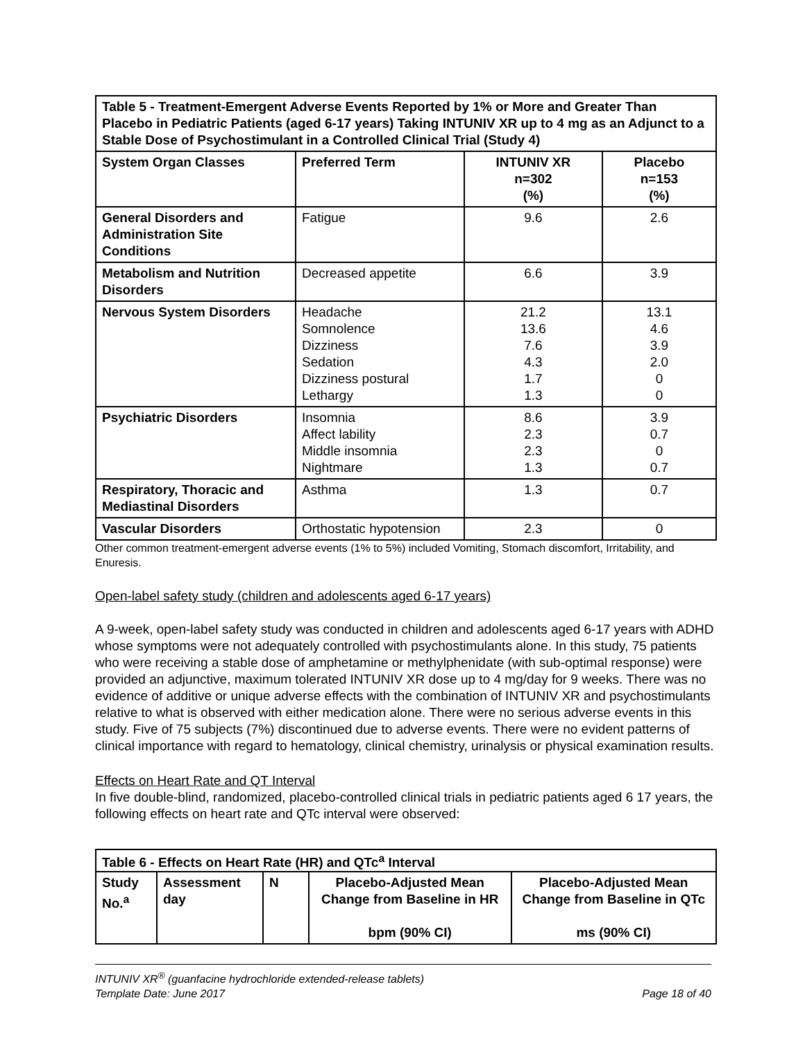| Table 5 - Treatment-Emergent Adverse Events Reported by 1% or More and Greater Than Placebo in Pediatric Patients (aged 6-17 years) Taking INTUNIV XR up to 4 mg as an Adjunct to a Stable Dose of Psychostimulant in a Controlled Clinical Trial (Study 4) | | | |
| --- | --- | --- | --- |
| System Organ Classes | Preferred Term | INTUNIV XR n=302 (%) | Placebo n=153 (%) |
| General Disorders and Administration Site Conditions | Fatigue | 9.6 | 2.6 |
| Metabolism and Nutrition Disorders | Decreased appetite | 6.6 | 3.9 |
| Nervous System Disorders | Headache Somnolence Dizziness Sedation Dizziness postural Lethargy | 21.2 13.6 7.6 4.3 1.7 1.3 | 13.1 4.6 3.9 2.0 0 0 |
| Psychiatric Disorders | Insomnia Affect lability Middle insomnia Nightmare | 8.6 2.3 2.3 1.3 | 3.9 0.7 0 0.7 |
| Respiratory, Thoracic and Mediastinal Disorders | Asthma | 1.3 | 0.7 |
| Vascular Disorders | Orthostatic hypotension | 2.3 | 0 |
Other common treatment-emergent adverse events (1% to 5%) included Vomiting, Stomach discomfort, Irritability, and Enuresis.
Open-label safety study (children and adolescents aged 6-17 years)
A 9-week, open-label safety study was conducted in children and adolescents aged 6-17 years with ADHD whose symptoms were not adequately controlled with psychostimulants alone. In this study, 75 patients who were receiving a stable dose of amphetamine or methylphenidate (with sub-optimal response) were provided an adjunctive, maximum tolerated INTUNIV XR dose up to 4 mg/day for 9 weeks. There was no evidence of additive or unique adverse effects with the combination of INTUNIV XR and psychostimulants relative to what is observed with either medication alone. There were no serious adverse events in this study. Five of 75 subjects (7%) discontinued due to adverse events. There were no evident patterns of clinical importance with regard to hematology, clinical chemistry, urinalysis or physical examination results.
Effects on Heart Rate and QT Interval
In five double-blind, randomized, placebo-controlled clinical trials in pediatric patients aged 6 17 years, the following effects on heart rate and QTc interval were observed:
| Table 6 - Effects on Heart Rate (HR) and QTc<sup>a</sup> Interval | | | | |
| --- | --- | --- | --- | --- |
| Study No.<sup>a</sup> | Assessment day | N | Placebo-Adjusted Mean Change from Baseline in HR bpm (90% CI) | Placebo-Adjusted Mean Change from Baseline in QTc ms (90% CI) |
INTUNIV XR<sup>®</sup> (guanfacine hydrochloride extended-release tablets)
Template Date: June 2017 Page 18 of 40